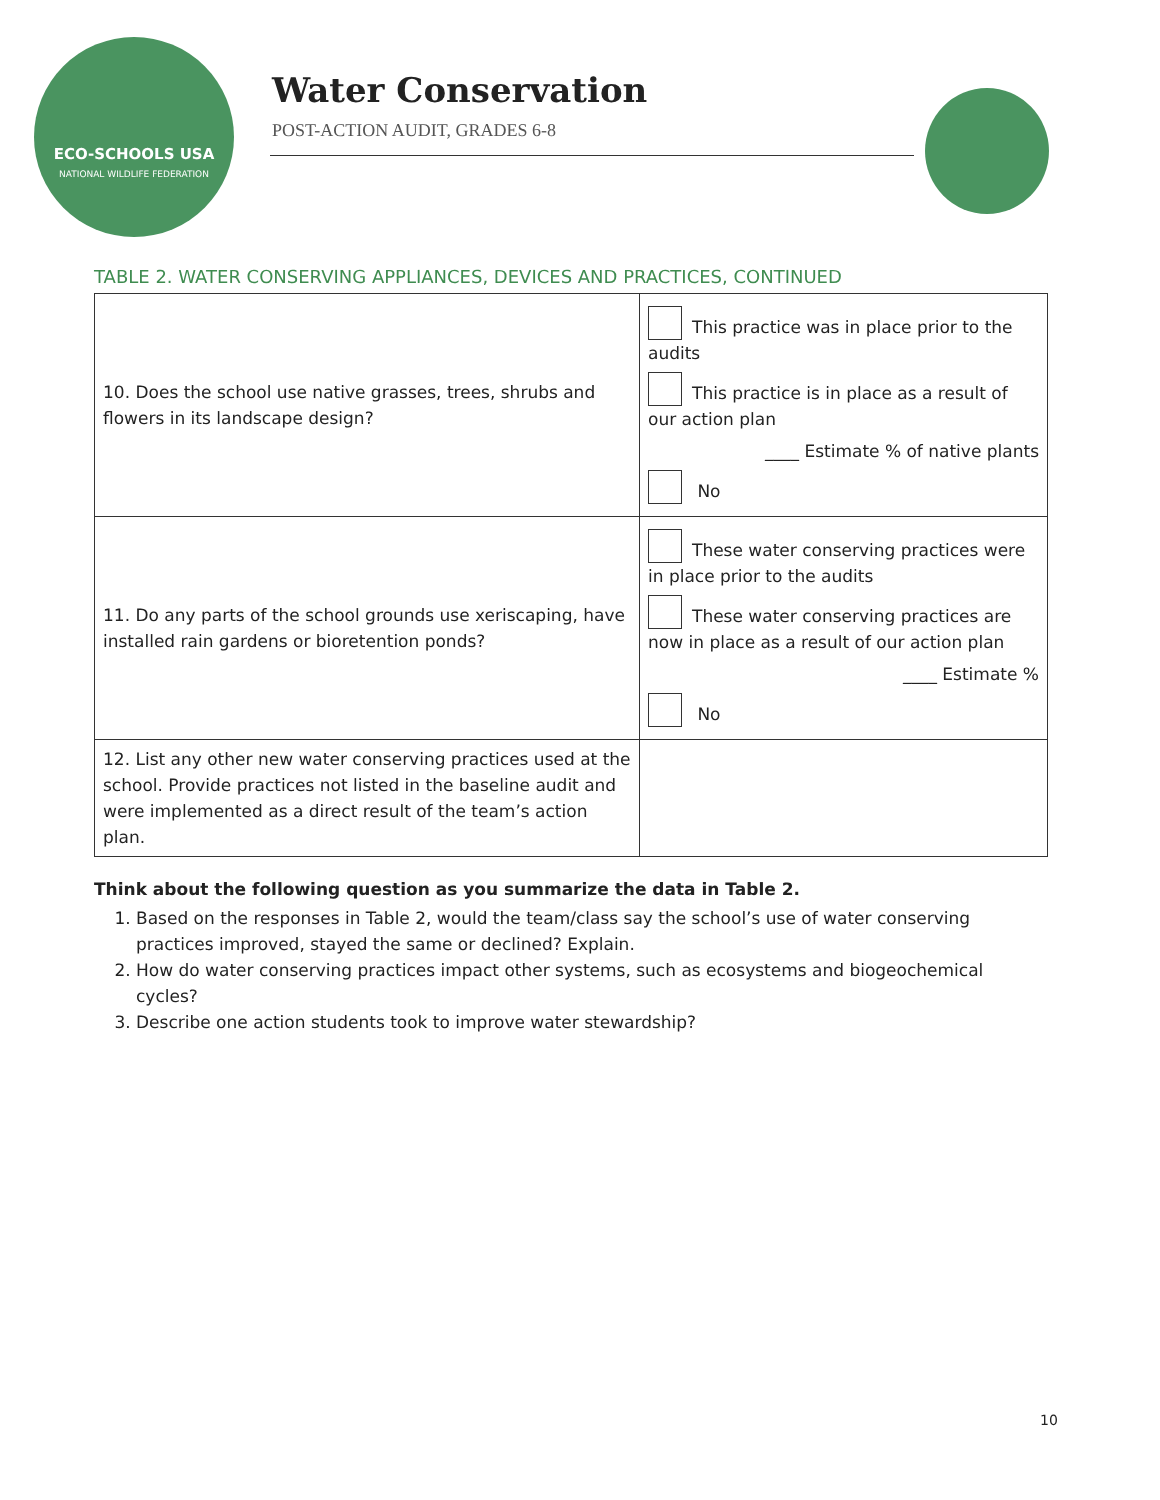ECO-SCHOOLS USA
NATIONAL WILDLIFE FEDERATION
Water Conservation
POST-ACTION AUDIT, GRADES 6-8
TABLE 2. WATER CONSERVING APPLIANCES, DEVICES AND PRACTICES, CONTINUED
| 10. Does the school use native grasses, trees, shrubs and flowers in its landscape design? | This practice was in place prior to the audits This practice is in place as a result of our action plan ____ Estimate % of native plants No |
| 11. Do any parts of the school grounds use xeriscaping, have installed rain gardens or bioretention ponds? | These water conserving practices were in place prior to the audits These water conserving practices are now in place as a result of our action plan ____ Estimate % No |
| 12. List any other new water conserving practices used at the school. Provide practices not listed in the baseline audit and were implemented as a direct result of the team’s action plan. | |
Think about the following question as you summarize the data in Table 2.
1. Based on the responses in Table 2, would the team/class say the school’s use of water conserving practices improved, stayed the same or declined? Explain.
2. How do water conserving practices impact other systems, such as ecosystems and biogeochemical cycles?
3. Describe one action students took to improve water stewardship?
10